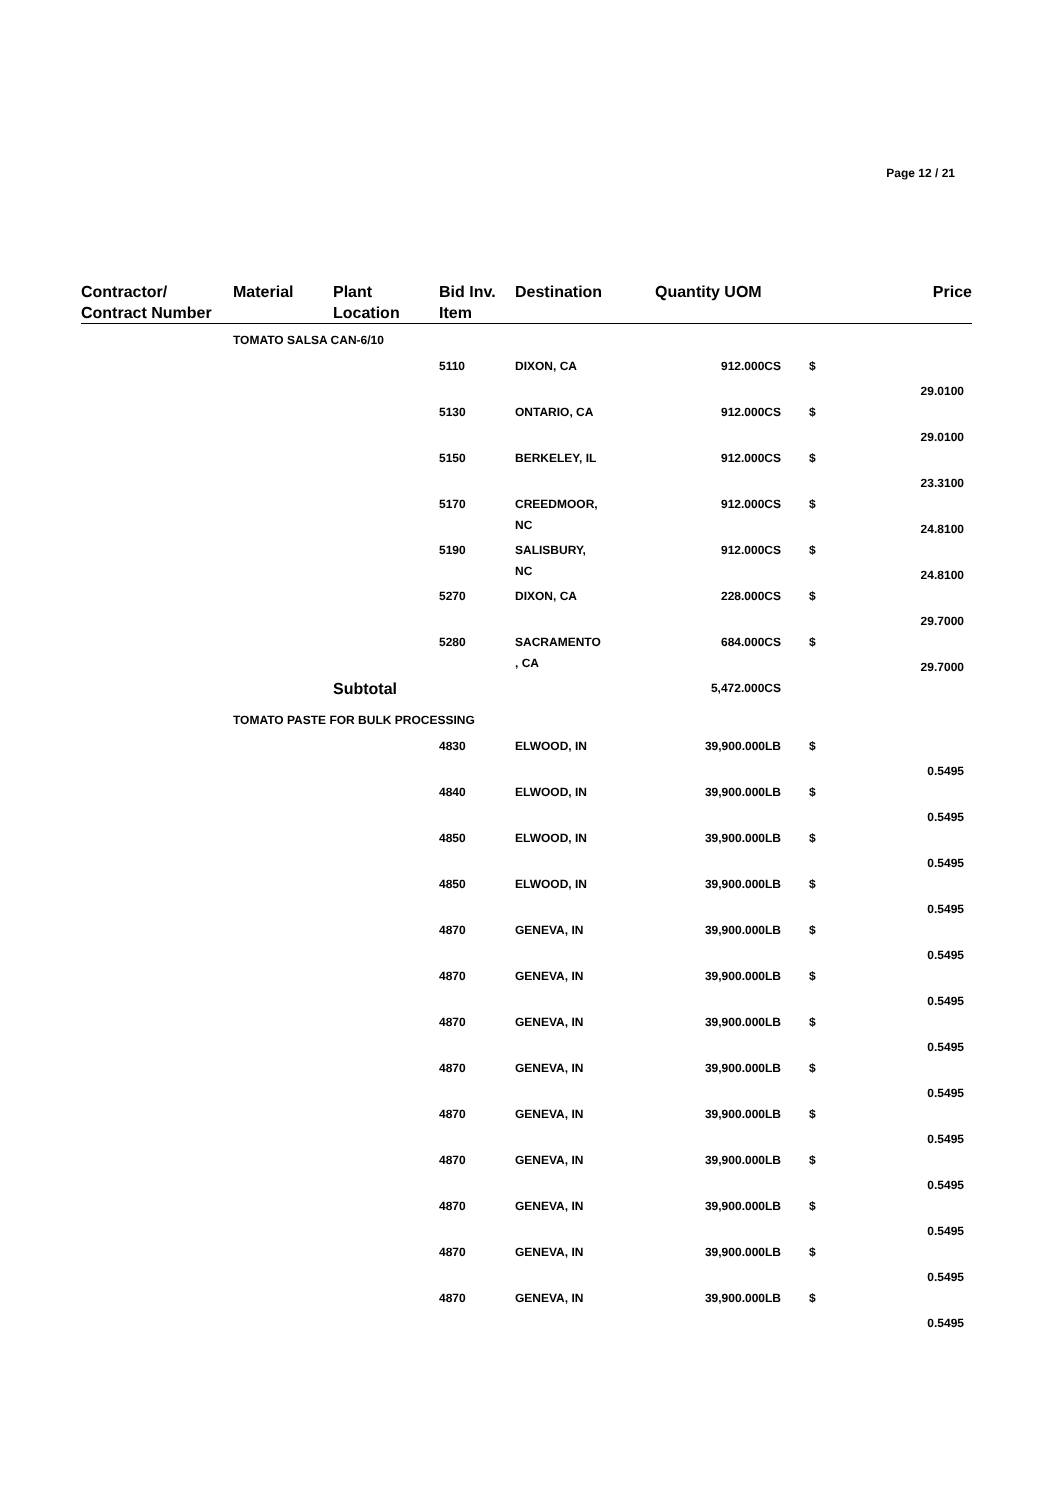Page 12 / 21
| Contractor/ Contract Number | Material | Plant Location | Bid Inv. Item | Destination | Quantity UOM | | Price |
| --- | --- | --- | --- | --- | --- | --- | --- |
| | TOMATO SALSA CAN-6/10 | | | | | | |
| | | | 5110 | DIXON, CA | 912.000CS | $ | 29.0100 |
| | | | 5130 | ONTARIO, CA | 912.000CS | $ | 29.0100 |
| | | | 5150 | BERKELEY, IL | 912.000CS | $ | 23.3100 |
| | | | 5170 | CREEDMOOR, NC | 912.000CS | $ | 24.8100 |
| | | | 5190 | SALISBURY, NC | 912.000CS | $ | 24.8100 |
| | | | 5270 | DIXON, CA | 228.000CS | $ | 29.7000 |
| | | | 5280 | SACRAMENTO , CA | 684.000CS | $ | 29.7000 |
| | | Subtotal | | | 5,472.000CS | | |
| | TOMATO PASTE FOR BULK PROCESSING | | | | | | |
| | | | 4830 | ELWOOD, IN | 39,900.000LB | $ | 0.5495 |
| | | | 4840 | ELWOOD, IN | 39,900.000LB | $ | 0.5495 |
| | | | 4850 | ELWOOD, IN | 39,900.000LB | $ | 0.5495 |
| | | | 4850 | ELWOOD, IN | 39,900.000LB | $ | 0.5495 |
| | | | 4870 | GENEVA, IN | 39,900.000LB | $ | 0.5495 |
| | | | 4870 | GENEVA, IN | 39,900.000LB | $ | 0.5495 |
| | | | 4870 | GENEVA, IN | 39,900.000LB | $ | 0.5495 |
| | | | 4870 | GENEVA, IN | 39,900.000LB | $ | 0.5495 |
| | | | 4870 | GENEVA, IN | 39,900.000LB | $ | 0.5495 |
| | | | 4870 | GENEVA, IN | 39,900.000LB | $ | 0.5495 |
| | | | 4870 | GENEVA, IN | 39,900.000LB | $ | 0.5495 |
| | | | 4870 | GENEVA, IN | 39,900.000LB | $ | 0.5495 |
| | | | 4870 | GENEVA, IN | 39,900.000LB | $ | 0.5495 |